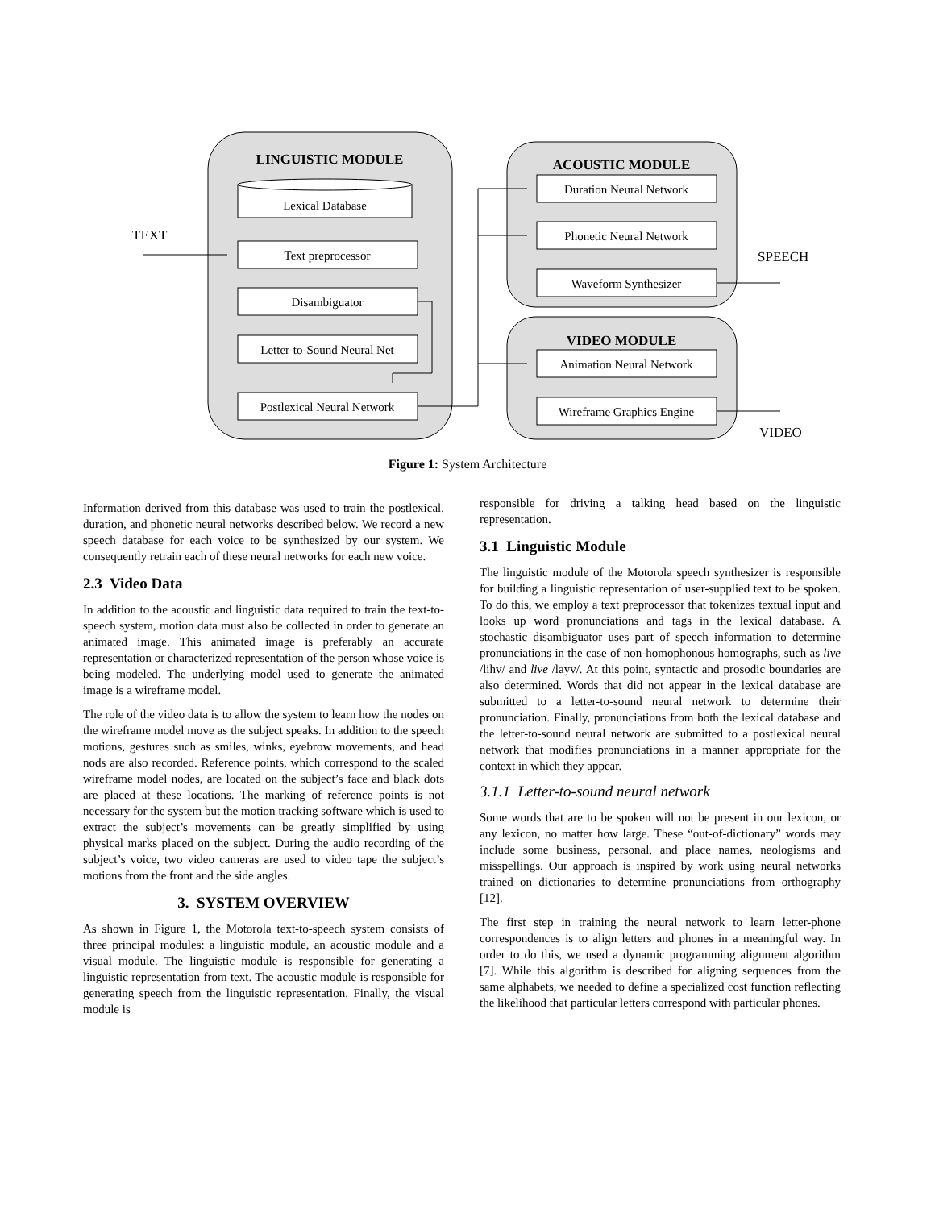LINGUISTIC MODULE
ACOUSTIC MODULE
VIDEO MODULE
Lexical Database
Text preprocessor
Disambiguator
Letter-to-Sound Neural Net
Postlexical Neural Network
Duration Neural Network
Phonetic Neural Network
Waveform Synthesizer
Animation Neural Network
Wireframe Graphics Engine
TEXT
SPEECH
VIDEO
Figure 1: System Architecture
Information derived from this database was used to train the postlexical, duration, and phonetic neural networks described below. We record a new speech database for each voice to be synthesized by our system. We consequently retrain each of these neural networks for each new voice.
2.3 Video Data
In addition to the acoustic and linguistic data required to train the text-to-speech system, motion data must also be collected in order to generate an animated image. This animated image is preferably an accurate representation or characterized representation of the person whose voice is being modeled. The underlying model used to generate the animated image is a wireframe model.
The role of the video data is to allow the system to learn how the nodes on the wireframe model move as the subject speaks. In addition to the speech motions, gestures such as smiles, winks, eyebrow movements, and head nods are also recorded. Reference points, which correspond to the scaled wireframe model nodes, are located on the subject’s face and black dots are placed at these locations. The marking of reference points is not necessary for the system but the motion tracking software which is used to extract the subject’s movements can be greatly simplified by using physical marks placed on the subject. During the audio recording of the subject’s voice, two video cameras are used to video tape the subject’s motions from the front and the side angles.
3. SYSTEM OVERVIEW
As shown in Figure 1, the Motorola text-to-speech system consists of three principal modules: a linguistic module, an acoustic module and a visual module. The linguistic module is responsible for generating a linguistic representation from text. The acoustic module is responsible for generating speech from the linguistic representation. Finally, the visual module is
responsible for driving a talking head based on the linguistic representation.
3.1 Linguistic Module
The linguistic module of the Motorola speech synthesizer is responsible for building a linguistic representation of user-supplied text to be spoken. To do this, we employ a text preprocessor that tokenizes textual input and looks up word pronunciations and tags in the lexical database. A stochastic disambiguator uses part of speech information to determine pronunciations in the case of non-homophonous homographs, such as live /lihv/ and live /layv/. At this point, syntactic and prosodic boundaries are also determined. Words that did not appear in the lexical database are submitted to a letter-to-sound neural network to determine their pronunciation. Finally, pronunciations from both the lexical database and the letter-to-sound neural network are submitted to a postlexical neural network that modifies pronunciations in a manner appropriate for the context in which they appear.
3.1.1 Letter-to-sound neural network
Some words that are to be spoken will not be present in our lexicon, or any lexicon, no matter how large. These “out-of-dictionary” words may include some business, personal, and place names, neologisms and misspellings. Our approach is inspired by work using neural networks trained on dictionaries to determine pronunciations from orthography [12].
The first step in training the neural network to learn letter-phone correspondences is to align letters and phones in a meaningful way. In order to do this, we used a dynamic programming alignment algorithm [7]. While this algorithm is described for aligning sequences from the same alphabets, we needed to define a specialized cost function reflecting the likelihood that particular letters correspond with particular phones.